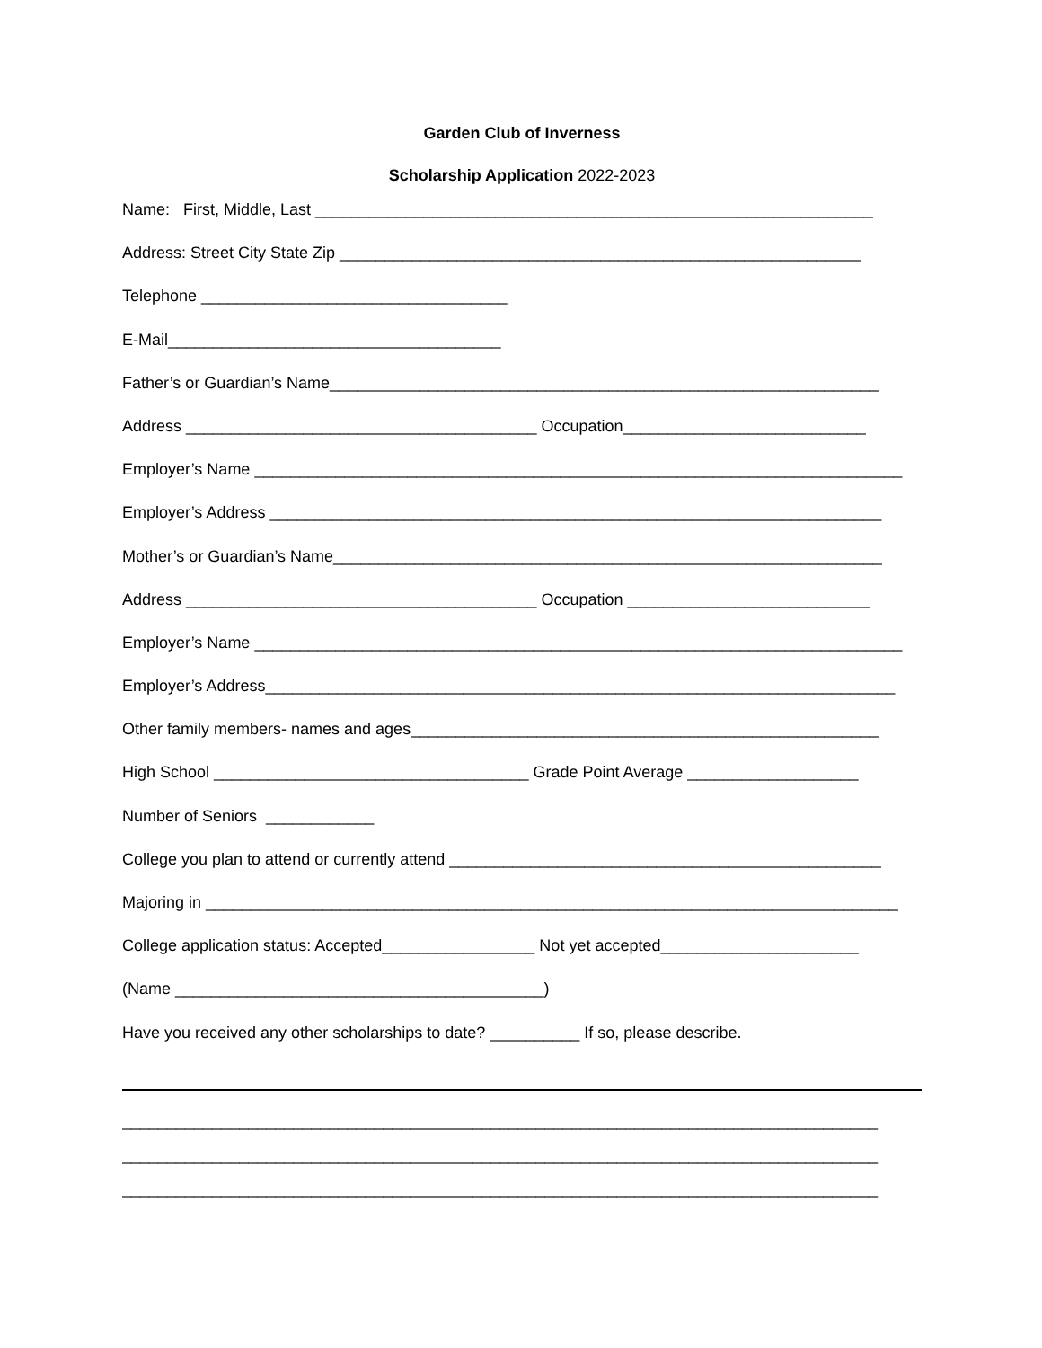Garden Club of Inverness
Scholarship Application 2022-2023
Name: First, Middle, Last ______________________________________________________________
Address: Street City State Zip __________________________________________________________
Telephone __________________________________
E-Mail_____________________________________
Father’s or Guardian’s Name_____________________________________________________________
Address _______________________________________ Occupation___________________________
Employer’s Name ________________________________________________________________________
Employer’s Address ____________________________________________________________________
Mother’s or Guardian’s Name_____________________________________________________________
Address _______________________________________ Occupation ___________________________
Employer’s Name ________________________________________________________________________
Employer’s Address______________________________________________________________________
Other family members- names and ages____________________________________________________
High School ___________________________________ Grade Point Average ___________________
Number of Seniors ____________
College you plan to attend or currently attend ________________________________________________
Majoring in _____________________________________________________________________________
College application status: Accepted_________________ Not yet accepted______________________
(Name _________________________________________)
Have you received any other scholarships to date? __________ If so, please describe.
____________________________________________________________________________________
____________________________________________________________________________________
____________________________________________________________________________________